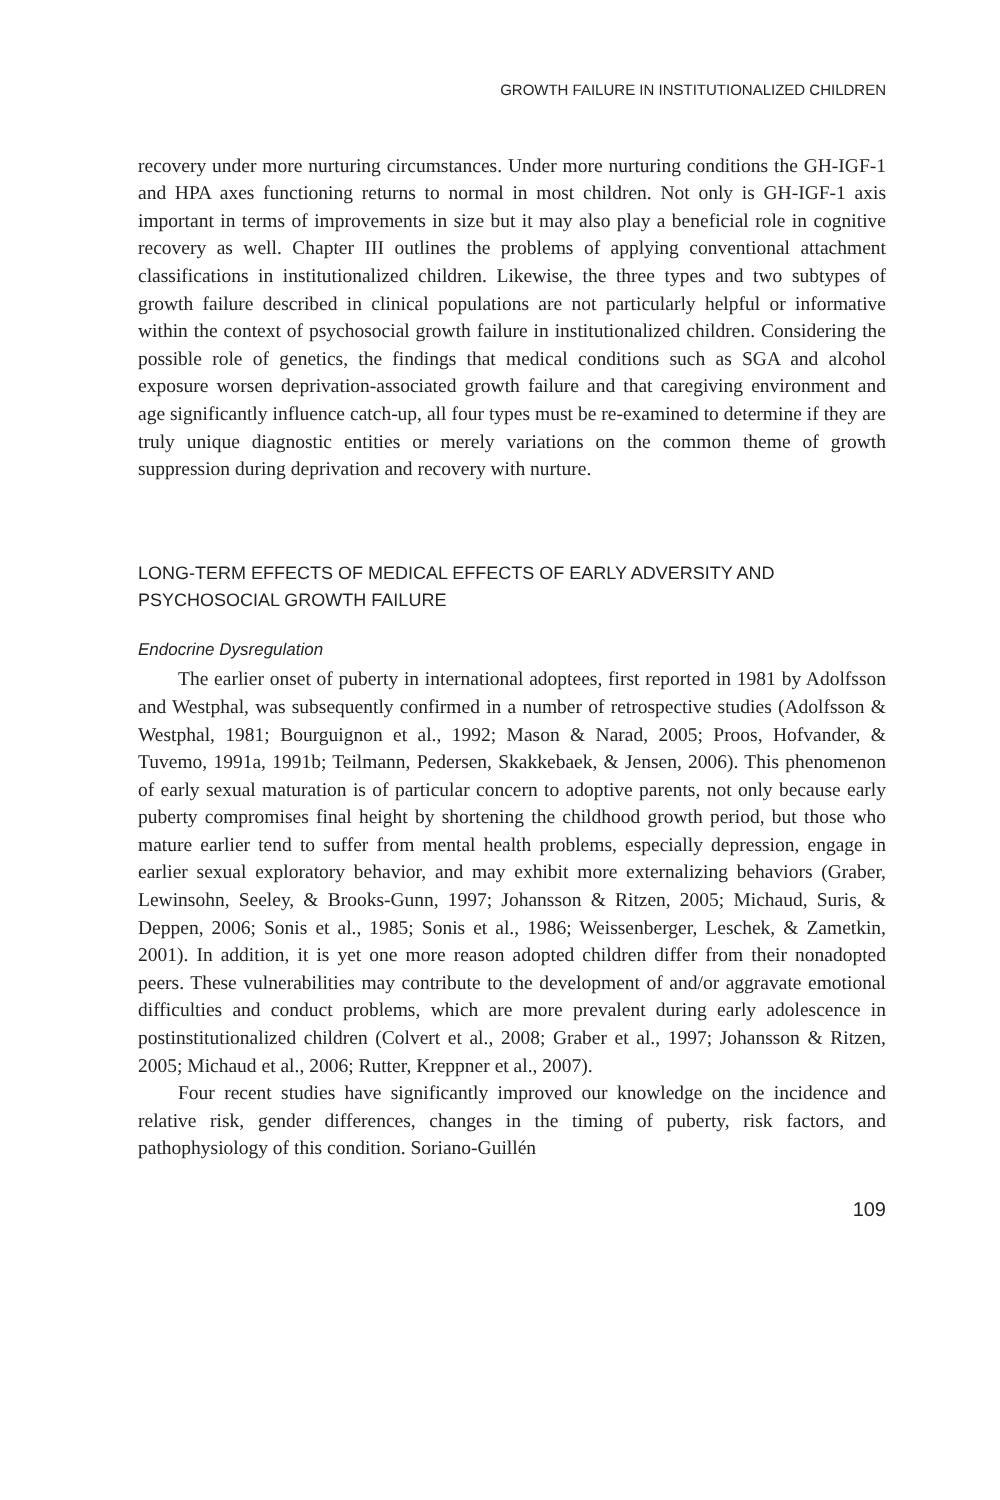GROWTH FAILURE IN INSTITUTIONALIZED CHILDREN
recovery under more nurturing circumstances. Under more nurturing conditions the GH-IGF-1 and HPA axes functioning returns to normal in most children. Not only is GH-IGF-1 axis important in terms of improvements in size but it may also play a beneficial role in cognitive recovery as well. Chapter III outlines the problems of applying conventional attachment classifications in institutionalized children. Likewise, the three types and two subtypes of growth failure described in clinical populations are not particularly helpful or informative within the context of psychosocial growth failure in institutionalized children. Considering the possible role of genetics, the findings that medical conditions such as SGA and alcohol exposure worsen deprivation-associated growth failure and that caregiving environment and age significantly influence catch-up, all four types must be re-examined to determine if they are truly unique diagnostic entities or merely variations on the common theme of growth suppression during deprivation and recovery with nurture.
LONG-TERM EFFECTS OF MEDICAL EFFECTS OF EARLY ADVERSITY AND PSYCHOSOCIAL GROWTH FAILURE
Endocrine Dysregulation
The earlier onset of puberty in international adoptees, first reported in 1981 by Adolfsson and Westphal, was subsequently confirmed in a number of retrospective studies (Adolfsson & Westphal, 1981; Bourguignon et al., 1992; Mason & Narad, 2005; Proos, Hofvander, & Tuvemo, 1991a, 1991b; Teilmann, Pedersen, Skakkebaek, & Jensen, 2006). This phenomenon of early sexual maturation is of particular concern to adoptive parents, not only because early puberty compromises final height by shortening the childhood growth period, but those who mature earlier tend to suffer from mental health problems, especially depression, engage in earlier sexual exploratory behavior, and may exhibit more externalizing behaviors (Graber, Lewinsohn, Seeley, & Brooks-Gunn, 1997; Johansson & Ritzen, 2005; Michaud, Suris, & Deppen, 2006; Sonis et al., 1985; Sonis et al., 1986; Weissenberger, Leschek, & Zametkin, 2001). In addition, it is yet one more reason adopted children differ from their nonadopted peers. These vulnerabilities may contribute to the development of and/or aggravate emotional difficulties and conduct problems, which are more prevalent during early adolescence in postinstitutionalized children (Colvert et al., 2008; Graber et al., 1997; Johansson & Ritzen, 2005; Michaud et al., 2006; Rutter, Kreppner et al., 2007).
Four recent studies have significantly improved our knowledge on the incidence and relative risk, gender differences, changes in the timing of puberty, risk factors, and pathophysiology of this condition. Soriano-Guillén
109